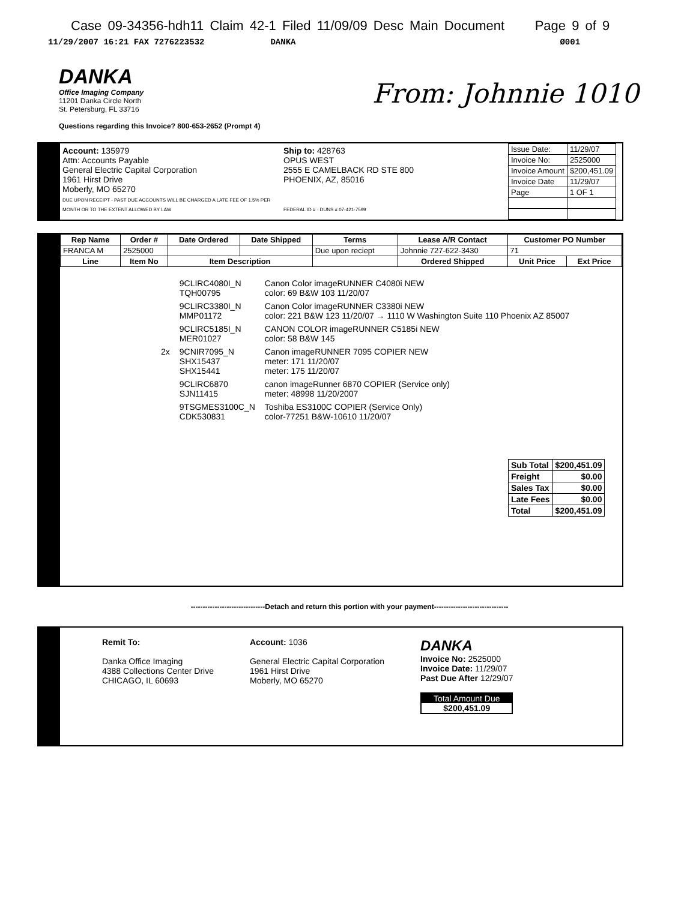Case 09-34356-hdh11 Claim 42-1 Filed 11/09/09 Desc Main Document Page 9 of 9
11/29/2007 16:21 FAX 7276223532 DANKA Ø001
DANKA
Office Imaging Company
11201 Danka Circle North
St. Petersburg, FL 33716
Questions regarding this Invoice? 800-653-2652 (Prompt 4)
From: Johnnie 1010
Account: 135979
Attn: Accounts Payable
General Electric Capital Corporation
1961 Hirst Drive
Moberly, MO 65270
DUE UPON RECEIPT - PAST DUE ACCOUNTS WILL BE CHARGED A LATE FEE OF 1.5% PER MONTH OR TO THE EXTENT ALLOWED BY LAW
Ship to: 428763
OPUS WEST
2555 E CAMELBACK RD STE 800
PHOENIX, AZ, 85016
FEDERAL ID # · DUNS # 07-421-7599
| Issue Date: | 11/29/07 |
| Invoice No: | 2525000 |
| Invoice Amount | $200,451.09 |
| Invoice Date | 11/29/07 |
| Page | 1 OF 1 |
| Rep Name | Order # | Date Ordered | Date Shipped | Terms | Lease A/R Contact | Customer PO Number | |
| --- | --- | --- | --- | --- | --- | --- | --- |
| FRANCA M | 2525000 | | | Due upon reciept | Johnnie 727-622-3430 | 71 | |
| Line | Item No | Item Description | | | Ordered Shipped | Unit Price | Ext Price |
| | 9CLIRC4080I_N TQH00795 | Canon Color imageRUNNER C4080i NEW color: 69 B&W 103 11/20/07 |
| | 9CLIRC3380I_N MMP01172 | Canon Color imageRUNNER C3380i NEW color: 221 B&W 123 11/20/07 → 1110 W Washington Suite 110 Phoenix AZ 85007 |
| | 9CLIRC5185I_N MER01027 | CANON COLOR imageRUNNER C5185i NEW color: 58 B&W 145 |
| 2x | 9CNIR7095_N SHX15437 SHX15441 | Canon imageRUNNER 7095 COPIER NEW meter: 171 11/20/07 meter: 175 11/20/07 |
| | 9CLIRC6870 SJN11415 | canon imageRunner 6870 COPIER (Service only) meter: 48998 11/20/2007 |
| | 9TSGMES3100C_N CDK530831 | Toshiba ES3100C COPIER (Service Only) color-77251 B&W-10610 11/20/07 |
| Sub Total | $200,451.09 |
| Freight | $0.00 |
| Sales Tax | $0.00 |
| Late Fees | $0.00 |
| Total | $200,451.09 |
-------------------------------Detach and return this portion with your payment-------------------------------
Remit To:
Danka Office Imaging
4388 Collections Center Drive
CHICAGO, IL 60693
Account: 1036
General Electric Capital Corporation
1961 Hirst Drive
Moberly, MO 65270
DANKA
Invoice No: 2525000
Invoice Date: 11/29/07
Past Due After 12/29/07
Total Amount Due
$200,451.09